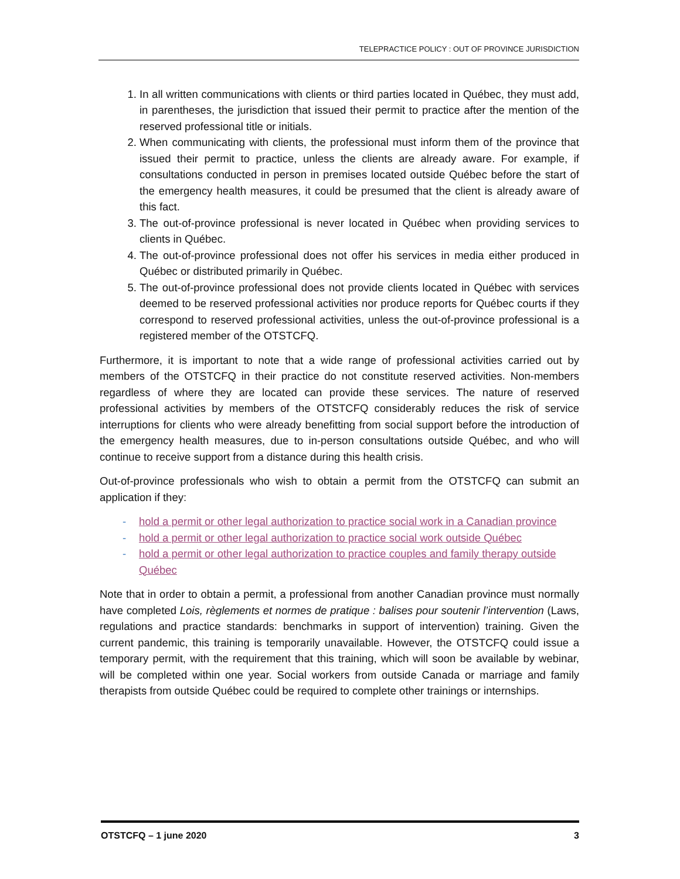TELEPRACTICE POLICY : OUT OF PROVINCE JURISDICTION
1. In all written communications with clients or third parties located in Québec, they must add, in parentheses, the jurisdiction that issued their permit to practice after the mention of the reserved professional title or initials.
2. When communicating with clients, the professional must inform them of the province that issued their permit to practice, unless the clients are already aware. For example, if consultations conducted in person in premises located outside Québec before the start of the emergency health measures, it could be presumed that the client is already aware of this fact.
3. The out-of-province professional is never located in Québec when providing services to clients in Québec.
4. The out-of-province professional does not offer his services in media either produced in Québec or distributed primarily in Québec.
5. The out-of-province professional does not provide clients located in Québec with services deemed to be reserved professional activities nor produce reports for Québec courts if they correspond to reserved professional activities, unless the out-of-province professional is a registered member of the OTSTCFQ.
Furthermore, it is important to note that a wide range of professional activities carried out by members of the OTSTCFQ in their practice do not constitute reserved activities. Non-members regardless of where they are located can provide these services. The nature of reserved professional activities by members of the OTSTCFQ considerably reduces the risk of service interruptions for clients who were already benefitting from social support before the introduction of the emergency health measures, due to in-person consultations outside Québec, and who will continue to receive support from a distance during this health crisis.
Out-of-province professionals who wish to obtain a permit from the OTSTCFQ can submit an application if they:
- hold a permit or other legal authorization to practice social work in a Canadian province
- hold a permit or other legal authorization to practice social work outside Québec
- hold a permit or other legal authorization to practice couples and family therapy outside Québec
Note that in order to obtain a permit, a professional from another Canadian province must normally have completed Lois, règlements et normes de pratique : balises pour soutenir l’intervention (Laws, regulations and practice standards: benchmarks in support of intervention) training. Given the current pandemic, this training is temporarily unavailable. However, the OTSTCFQ could issue a temporary permit, with the requirement that this training, which will soon be available by webinar, will be completed within one year. Social workers from outside Canada or marriage and family therapists from outside Québec could be required to complete other trainings or internships.
OTSTCFQ – 1 june 2020 3